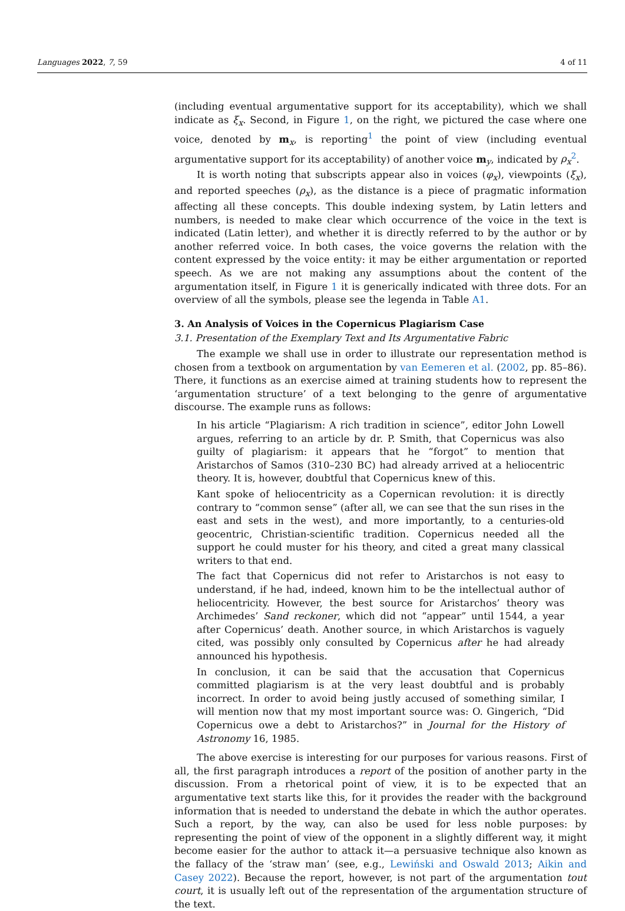Languages 2022, 7, 59 4 of 11
(including eventual argumentative support for its acceptability), which we shall indicate as ξ<sub>x</sub>. Second, in Figure 1, on the right, we pictured the case where one voice, denoted by m<sub>x</sub>, is reporting<sup>1</sup> the point of view (including eventual argumentative support for its acceptability) of another voice m<sub>y</sub>, indicated by ρ<sub>x</sub><sup>2</sup>.
It is worth noting that subscripts appear also in voices (φ<sub>x</sub>), viewpoints (ξ<sub>x</sub>), and reported speeches (ρ<sub>x</sub>), as the distance is a piece of pragmatic information affecting all these concepts. This double indexing system, by Latin letters and numbers, is needed to make clear which occurrence of the voice in the text is indicated (Latin letter), and whether it is directly referred to by the author or by another referred voice. In both cases, the voice governs the relation with the content expressed by the voice entity: it may be either argumentation or reported speech. As we are not making any assumptions about the content of the argumentation itself, in Figure 1 it is generically indicated with three dots. For an overview of all the symbols, please see the legenda in Table A1.
3. An Analysis of Voices in the Copernicus Plagiarism Case
3.1. Presentation of the Exemplary Text and Its Argumentative Fabric
The example we shall use in order to illustrate our representation method is chosen from a textbook on argumentation by van Eemeren et al. (2002, pp. 85–86). There, it functions as an exercise aimed at training students how to represent the ‘argumentation structure’ of a text belonging to the genre of argumentative discourse. The example runs as follows:
In his article “Plagiarism: A rich tradition in science”, editor John Lowell argues, referring to an article by dr. P. Smith, that Copernicus was also guilty of plagiarism: it appears that he “forgot” to mention that Aristarchos of Samos (310–230 BC) had already arrived at a heliocentric theory. It is, however, doubtful that Copernicus knew of this.
Kant spoke of heliocentricity as a Copernican revolution: it is directly contrary to “common sense” (after all, we can see that the sun rises in the east and sets in the west), and more importantly, to a centuries-old geocentric, Christian-scientific tradition. Copernicus needed all the support he could muster for his theory, and cited a great many classical writers to that end.
The fact that Copernicus did not refer to Aristarchos is not easy to understand, if he had, indeed, known him to be the intellectual author of heliocentricity. However, the best source for Aristarchos’ theory was Archimedes’ Sand reckoner, which did not “appear” until 1544, a year after Copernicus’ death. Another source, in which Aristarchos is vaguely cited, was possibly only consulted by Copernicus after he had already announced his hypothesis.
In conclusion, it can be said that the accusation that Copernicus committed plagiarism is at the very least doubtful and is probably incorrect. In order to avoid being justly accused of something similar, I will mention now that my most important source was: O. Gingerich, “Did Copernicus owe a debt to Aristarchos?” in Journal for the History of Astronomy 16, 1985.
The above exercise is interesting for our purposes for various reasons. First of all, the first paragraph introduces a report of the position of another party in the discussion. From a rhetorical point of view, it is to be expected that an argumentative text starts like this, for it provides the reader with the background information that is needed to understand the debate in which the author operates. Such a report, by the way, can also be used for less noble purposes: by representing the point of view of the opponent in a slightly different way, it might become easier for the author to attack it—a persuasive technique also known as the fallacy of the ‘straw man’ (see, e.g., Lewiński and Oswald 2013; Aikin and Casey 2022). Because the report, however, is not part of the argumentation tout court, it is usually left out of the representation of the argumentation structure of the text.